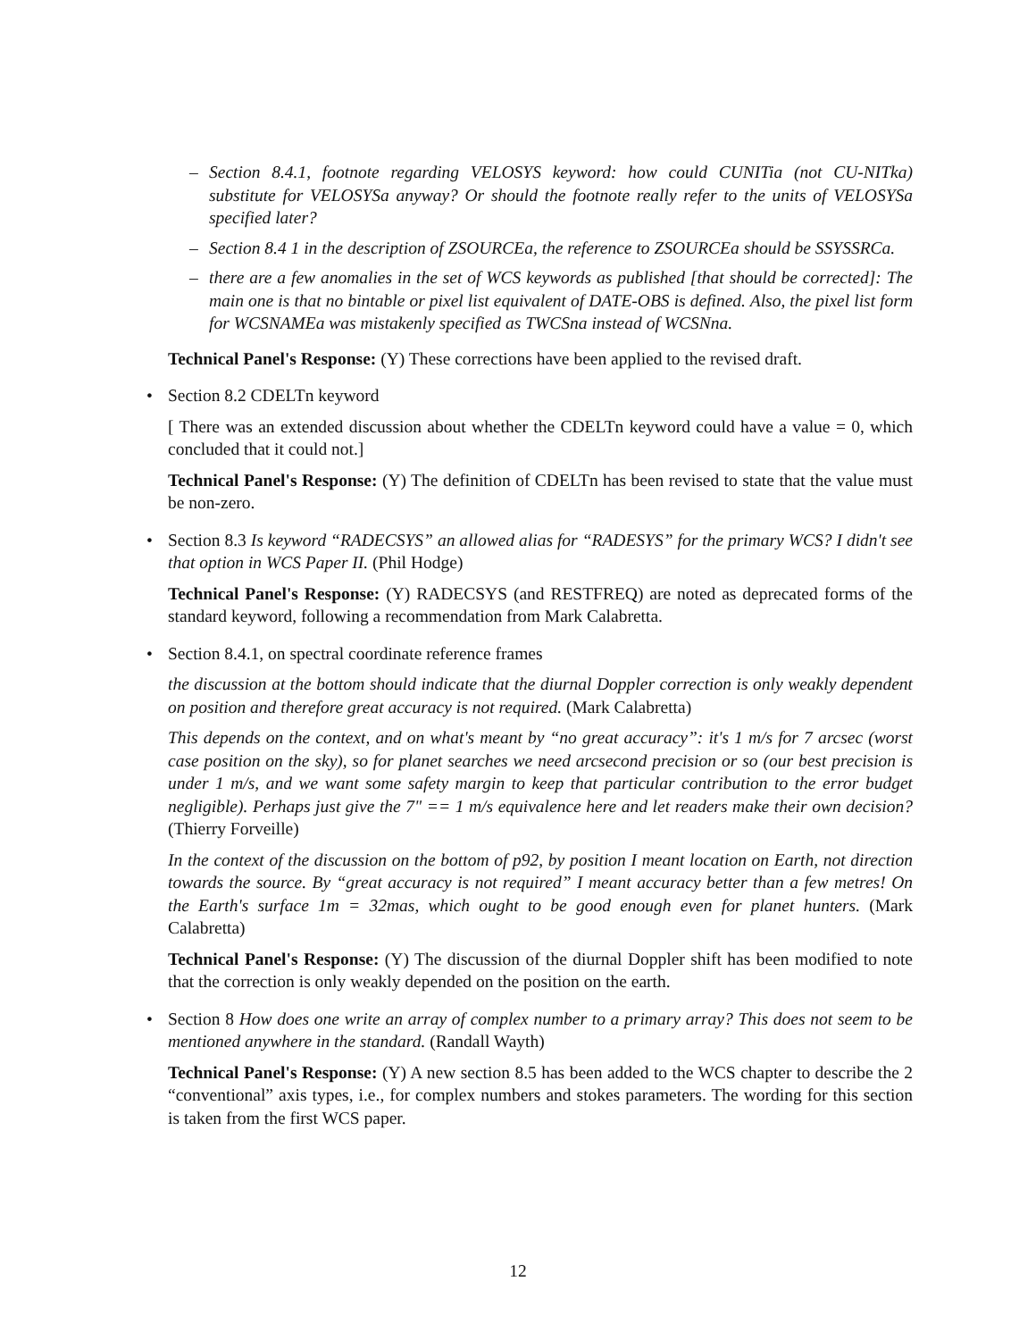– Section 8.4.1, footnote regarding VELOSYS keyword: how could CUNITia (not CU-NITka) substitute for VELOSYSa anyway? Or should the footnote really refer to the units of VELOSYSa specified later?
– Section 8.4 1 in the description of ZSOURCEa, the reference to ZSOURCEa should be SSYSSRCa.
– there are a few anomalies in the set of WCS keywords as published [that should be corrected]: The main one is that no bintable or pixel list equivalent of DATE-OBS is defined. Also, the pixel list form for WCSNAMEa was mistakenly specified as TWCSna instead of WCSNna.
Technical Panel's Response: (Y) These corrections have been applied to the revised draft.
• Section 8.2 CDELTn keyword
[ There was an extended discussion about whether the CDELTn keyword could have a value = 0, which concluded that it could not.]
Technical Panel's Response: (Y) The definition of CDELTn has been revised to state that the value must be non-zero.
• Section 8.3 Is keyword “RADECSYS” an allowed alias for “RADESYS” for the primary WCS? I didn't see that option in WCS Paper II. (Phil Hodge)
Technical Panel's Response: (Y) RADECSYS (and RESTFREQ) are noted as deprecated forms of the standard keyword, following a recommendation from Mark Calabretta.
• Section 8.4.1, on spectral coordinate reference frames
the discussion at the bottom should indicate that the diurnal Doppler correction is only weakly dependent on position and therefore great accuracy is not required. (Mark Calabretta)
This depends on the context, and on what's meant by “no great accuracy”: it's 1 m/s for 7 arcsec (worst case position on the sky), so for planet searches we need arcsecond precision or so (our best precision is under 1 m/s, and we want some safety margin to keep that particular contribution to the error budget negligible). Perhaps just give the 7" == 1 m/s equivalence here and let readers make their own decision? (Thierry Forveille)
In the context of the discussion on the bottom of p92, by position I meant location on Earth, not direction towards the source. By “great accuracy is not required” I meant accuracy better than a few metres! On the Earth's surface 1m = 32mas, which ought to be good enough even for planet hunters. (Mark Calabretta)
Technical Panel's Response: (Y) The discussion of the diurnal Doppler shift has been modified to note that the correction is only weakly depended on the position on the earth.
• Section 8 How does one write an array of complex number to a primary array? This does not seem to be mentioned anywhere in the standard. (Randall Wayth)
Technical Panel's Response: (Y) A new section 8.5 has been added to the WCS chapter to describe the 2 “conventional” axis types, i.e., for complex numbers and stokes parameters. The wording for this section is taken from the first WCS paper.
12